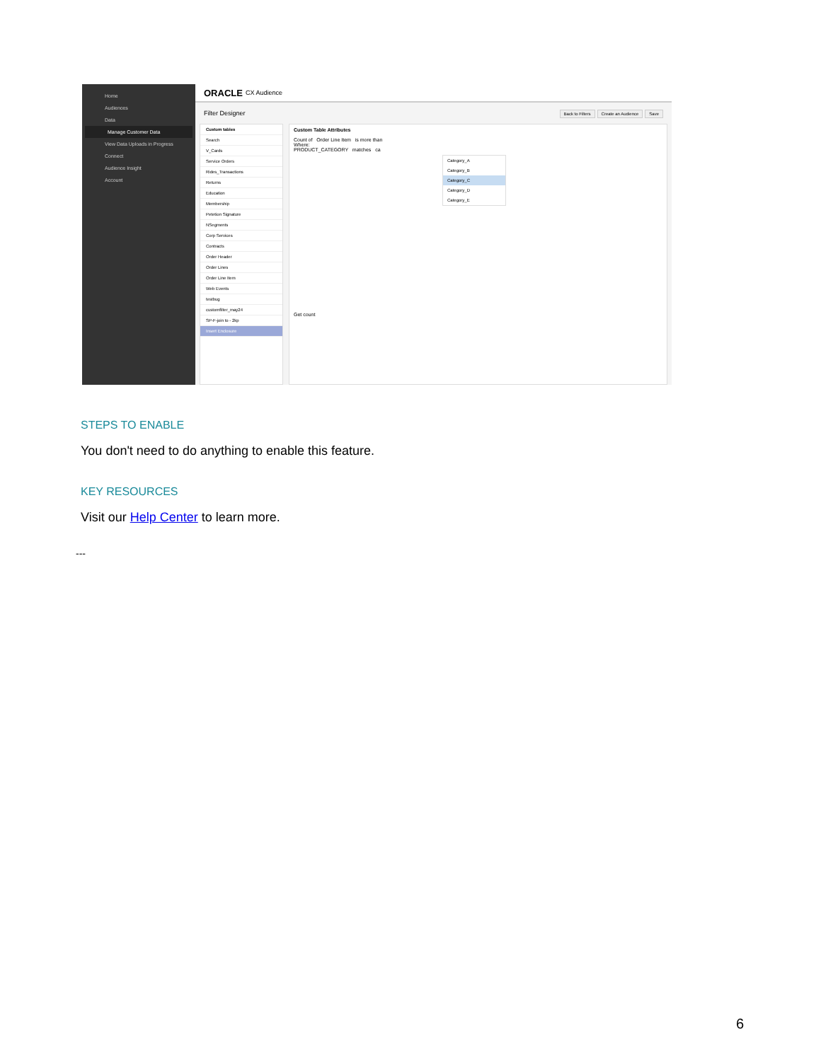Home
Audiences
Data
Manage Customer Data
View Data Uploads in Progress
Connect
Audience Insight
Account
ORACLE CX Audience
Filter Designer Back to Filters Create an Audience Save
Custom tables
Search
V_Cards
Service Orders
Rides_Transactions
Returns
Education
Membership
Petetion Signature
NSegments
Corp Services
Contracts
Order Header
Order Lines
Order Line Item
Web Events
testbug
customfilter_may24
SP-F-join to - 2kp
Insert Enclosure
Custom Table Attributes
Count of Order Line Item is more than
Where:
PRODUCT_CATEGORY matches ca
Category_A
Category_B
Category_C
Category_D
Category_E
Get count
STEPS TO ENABLE
You don't need to do anything to enable this feature.
KEY RESOURCES
Visit our Help Center to learn more.
---
6